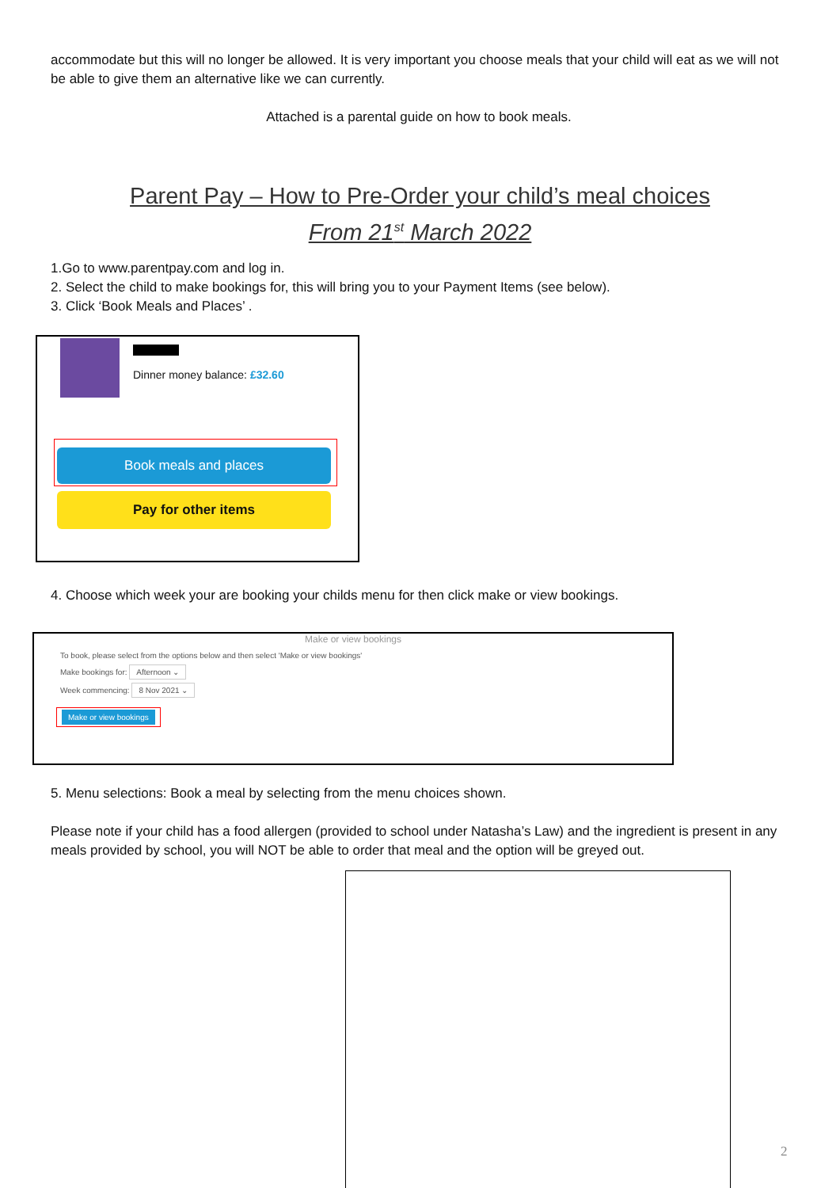accommodate but this will no longer be allowed. It is very important you choose meals that your child will eat as we will not be able to give them an alternative like we can currently.
Attached is a parental guide on how to book meals.
Parent Pay – How to Pre-Order your child’s meal choices
From 21<sup>st</sup> March 2022
1.Go to www.parentpay.com and log in.
2. Select the child to make bookings for, this will bring you to your Payment Items (see below).
3. Click ‘Book Meals and Places’ .
Dinner money balance: £32.60
Book meals and places
Pay for other items
4. Choose which week your are booking your childs menu for then click make or view bookings.
Make or view bookings
To book, please select from the options below and then select 'Make or view bookings'
Make bookings for: Afternoon ⌄
Week commencing: 8 Nov 2021 ⌄
Make or view bookings
5. Menu selections: Book a meal by selecting from the menu choices shown.
Please note if your child has a food allergen (provided to school under Natasha’s Law) and the ingredient is present in any meals provided by school, you will NOT be able to order that meal and the option will be greyed out.
2